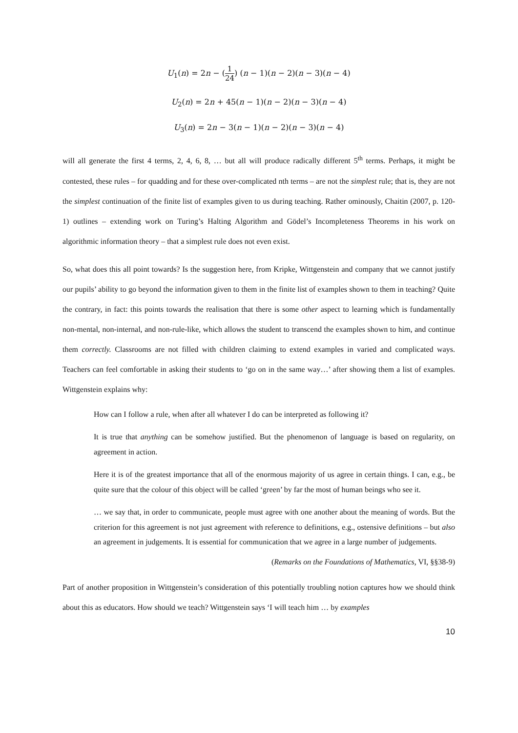U<sub>1</sub>(n) = 2n − (1 24) (n − 1)(n − 2)(n − 3)(n − 4)
U<sub>2</sub>(n) = 2n + 45(n − 1)(n − 2)(n − 3)(n − 4)
U<sub>3</sub>(n) = 2n − 3(n − 1)(n − 2)(n − 3)(n − 4)
will all generate the first 4 terms, 2, 4, 6, 8, … but all will produce radically different 5<sup>th</sup> terms. Perhaps, it might be contested, these rules – for quadding and for these over-complicated nth terms – are not the simplest rule; that is, they are not the simplest continuation of the finite list of examples given to us during teaching. Rather ominously, Chaitin (2007, p. 120-1) outlines – extending work on Turing’s Halting Algorithm and Gödel’s Incompleteness Theorems in his work on algorithmic information theory – that a simplest rule does not even exist.
So, what does this all point towards? Is the suggestion here, from Kripke, Wittgenstein and company that we cannot justify our pupils’ ability to go beyond the information given to them in the finite list of examples shown to them in teaching? Quite the contrary, in fact: this points towards the realisation that there is some other aspect to learning which is fundamentally non-mental, non-internal, and non-rule-like, which allows the student to transcend the examples shown to him, and continue them correctly. Classrooms are not filled with children claiming to extend examples in varied and complicated ways. Teachers can feel comfortable in asking their students to ‘go on in the same way…’ after showing them a list of examples. Wittgenstein explains why:
How can I follow a rule, when after all whatever I do can be interpreted as following it?
It is true that anything can be somehow justified. But the phenomenon of language is based on regularity, on agreement in action.
Here it is of the greatest importance that all of the enormous majority of us agree in certain things. I can, e.g., be quite sure that the colour of this object will be called ‘green’ by far the most of human beings who see it.
… we say that, in order to communicate, people must agree with one another about the meaning of words. But the criterion for this agreement is not just agreement with reference to definitions, e.g., ostensive definitions – but also an agreement in judgements. It is essential for communication that we agree in a large number of judgements.
(Remarks on the Foundations of Mathematics, VI, §§38-9)
Part of another proposition in Wittgenstein’s consideration of this potentially troubling notion captures how we should think about this as educators. How should we teach? Wittgenstein says ‘I will teach him … by examples
10